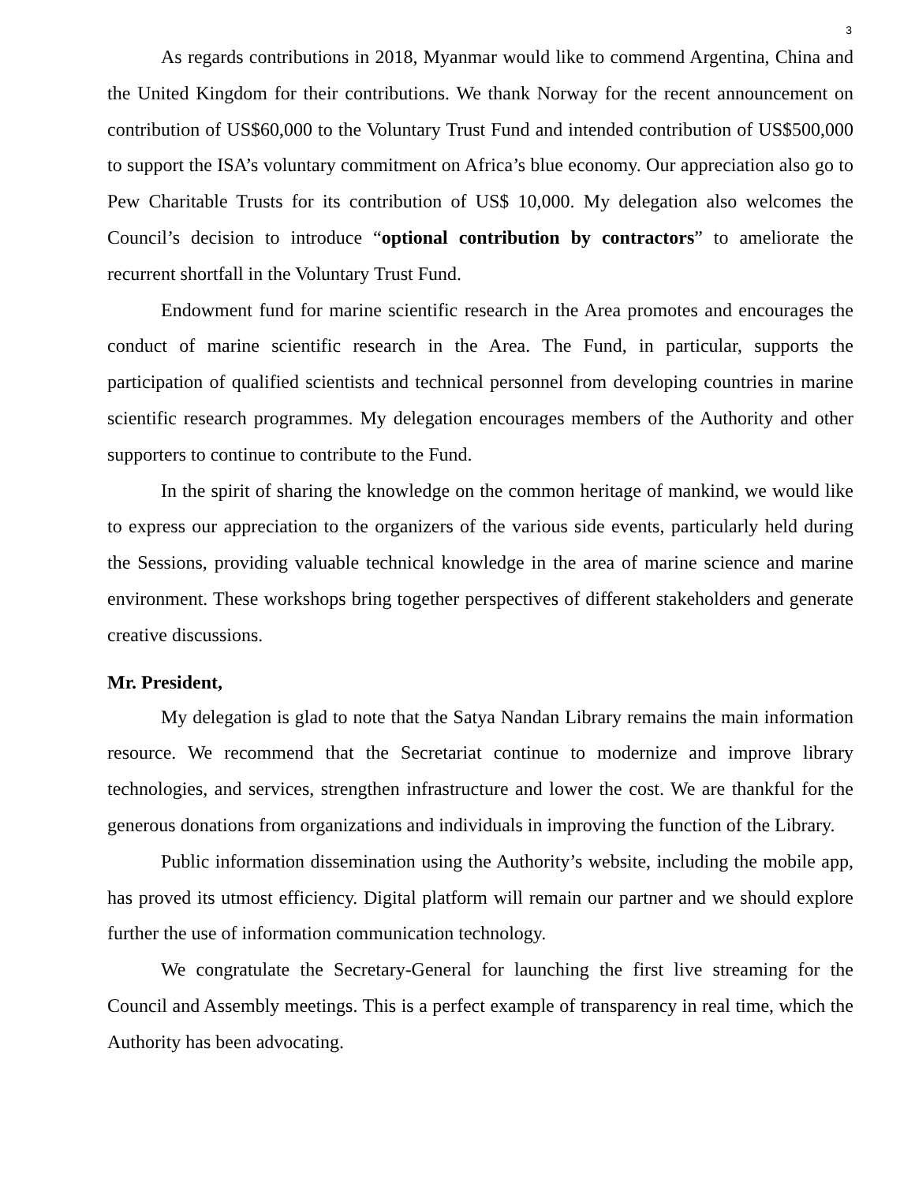3
As regards contributions in 2018, Myanmar would like to commend Argentina, China and the United Kingdom for their contributions. We thank Norway for the recent announcement on contribution of US$60,000 to the Voluntary Trust Fund and intended contribution of US$500,000 to support the ISA’s voluntary commitment on Africa’s blue economy. Our appreciation also go to Pew Charitable Trusts for its contribution of US$ 10,000. My delegation also welcomes the Council’s decision to introduce “optional contribution by contractors” to ameliorate the recurrent shortfall in the Voluntary Trust Fund.
Endowment fund for marine scientific research in the Area promotes and encourages the conduct of marine scientific research in the Area. The Fund, in particular, supports the participation of qualified scientists and technical personnel from developing countries in marine scientific research programmes. My delegation encourages members of the Authority and other supporters to continue to contribute to the Fund.
In the spirit of sharing the knowledge on the common heritage of mankind, we would like to express our appreciation to the organizers of the various side events, particularly held during the Sessions, providing valuable technical knowledge in the area of marine science and marine environment. These workshops bring together perspectives of different stakeholders and generate creative discussions.
Mr. President,
My delegation is glad to note that the Satya Nandan Library remains the main information resource. We recommend that the Secretariat continue to modernize and improve library technologies, and services, strengthen infrastructure and lower the cost. We are thankful for the generous donations from organizations and individuals in improving the function of the Library.
Public information dissemination using the Authority’s website, including the mobile app, has proved its utmost efficiency. Digital platform will remain our partner and we should explore further the use of information communication technology.
We congratulate the Secretary-General for launching the first live streaming for the Council and Assembly meetings. This is a perfect example of transparency in real time, which the Authority has been advocating.